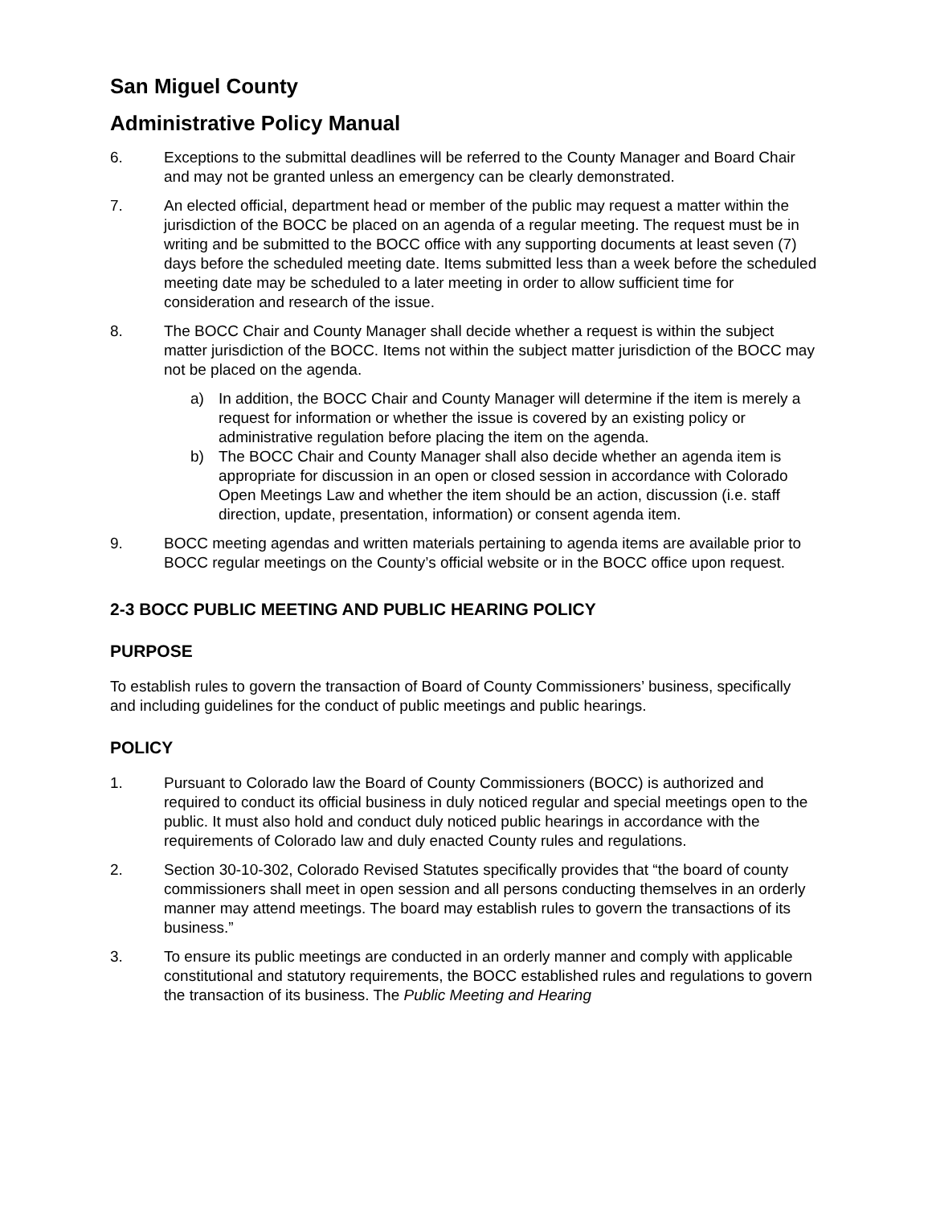San Miguel County
Administrative Policy Manual
6. Exceptions to the submittal deadlines will be referred to the County Manager and Board Chair and may not be granted unless an emergency can be clearly demonstrated.
7. An elected official, department head or member of the public may request a matter within the jurisdiction of the BOCC be placed on an agenda of a regular meeting. The request must be in writing and be submitted to the BOCC office with any supporting documents at least seven (7) days before the scheduled meeting date. Items submitted less than a week before the scheduled meeting date may be scheduled to a later meeting in order to allow sufficient time for consideration and research of the issue.
8. The BOCC Chair and County Manager shall decide whether a request is within the subject matter jurisdiction of the BOCC. Items not within the subject matter jurisdiction of the BOCC may not be placed on the agenda.
a) In addition, the BOCC Chair and County Manager will determine if the item is merely a request for information or whether the issue is covered by an existing policy or administrative regulation before placing the item on the agenda.
b) The BOCC Chair and County Manager shall also decide whether an agenda item is appropriate for discussion in an open or closed session in accordance with Colorado Open Meetings Law and whether the item should be an action, discussion (i.e. staff direction, update, presentation, information) or consent agenda item.
9. BOCC meeting agendas and written materials pertaining to agenda items are available prior to BOCC regular meetings on the County’s official website or in the BOCC office upon request.
2-3 BOCC PUBLIC MEETING AND PUBLIC HEARING POLICY
PURPOSE
To establish rules to govern the transaction of Board of County Commissioners’ business, specifically and including guidelines for the conduct of public meetings and public hearings.
POLICY
1. Pursuant to Colorado law the Board of County Commissioners (BOCC) is authorized and required to conduct its official business in duly noticed regular and special meetings open to the public. It must also hold and conduct duly noticed public hearings in accordance with the requirements of Colorado law and duly enacted County rules and regulations.
2. Section 30-10-302, Colorado Revised Statutes specifically provides that “the board of county commissioners shall meet in open session and all persons conducting themselves in an orderly manner may attend meetings. The board may establish rules to govern the transactions of its business.”
3. To ensure its public meetings are conducted in an orderly manner and comply with applicable constitutional and statutory requirements, the BOCC established rules and regulations to govern the transaction of its business. The Public Meeting and Hearing